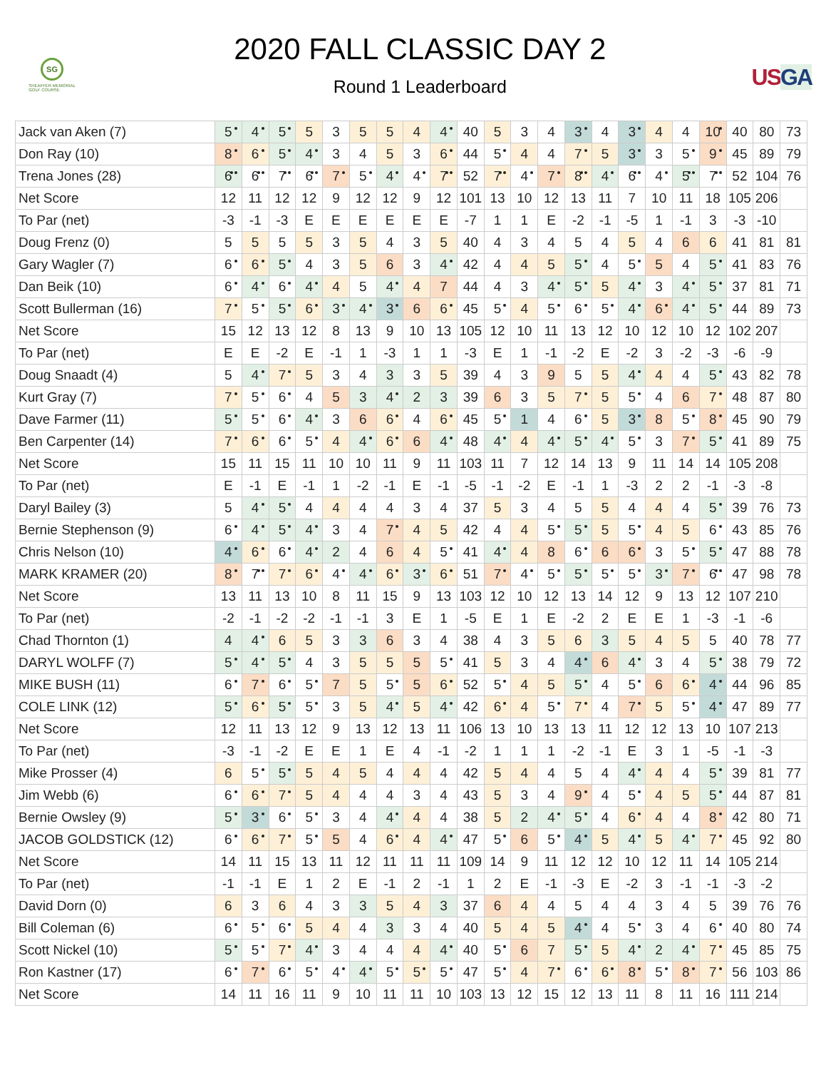SG
SHEAFFER MEMORIAL
GOLF COURSE
2020 FALL CLASSIC DAY 2
Round 1 Leaderboard
US GA
| Jack van Aken (7) | 5 | 4 | 5 | 5 | 3 | 5 | 5 | 4 | 4 | 40 | 5 | 3 | 4 | 3 | 4 | 3 | 4 | 4 | 10 | 40 | 80 | 73 |
| Don Ray (10) | 8 | 6 | 5 | 4 | 3 | 4 | 5 | 3 | 6 | 44 | 5 | 4 | 4 | 7 | 5 | 3 | 3 | 5 | 9 | 45 | 89 | 79 |
| Trena Jones (28) | 6 | 6 | 7 | 6 | 7 | 5 | 4 | 4 | 7 | 52 | 7 | 4 | 7 | 8 | 4 | 6 | 4 | 5 | 7 | 52 | 104 | 76 |
| Net Score | 12 | 11 | 12 | 12 | 9 | 12 | 12 | 9 | 12 | 101 | 13 | 10 | 12 | 13 | 11 | 7 | 10 | 11 | 18 | 105 | 206 | |
| To Par (net) | -3 | -1 | -3 | E | E | E | E | E | E | -7 | 1 | 1 | E | -2 | -1 | -5 | 1 | -1 | 3 | -3 | -10 | |
| Doug Frenz (0) | 5 | 5 | 5 | 5 | 3 | 5 | 4 | 3 | 5 | 40 | 4 | 3 | 4 | 5 | 4 | 5 | 4 | 6 | 6 | 41 | 81 | 81 |
| Gary Wagler (7) | 6 | 6 | 5 | 4 | 3 | 5 | 6 | 3 | 4 | 42 | 4 | 4 | 5 | 5 | 4 | 5 | 5 | 4 | 5 | 41 | 83 | 76 |
| Dan Beik (10) | 6 | 4 | 6 | 4 | 4 | 5 | 4 | 4 | 7 | 44 | 4 | 3 | 4 | 5 | 5 | 4 | 3 | 4 | 5 | 37 | 81 | 71 |
| Scott Bullerman (16) | 7 | 5 | 5 | 6 | 3 | 4 | 3 | 6 | 6 | 45 | 5 | 4 | 5 | 6 | 5 | 4 | 6 | 4 | 5 | 44 | 89 | 73 |
| Net Score | 15 | 12 | 13 | 12 | 8 | 13 | 9 | 10 | 13 | 105 | 12 | 10 | 11 | 13 | 12 | 10 | 12 | 10 | 12 | 102 | 207 | |
| To Par (net) | E | E | -2 | E | -1 | 1 | -3 | 1 | 1 | -3 | E | 1 | -1 | -2 | E | -2 | 3 | -2 | -3 | -6 | -9 | |
| Doug Snaadt (4) | 5 | 4 | 7 | 5 | 3 | 4 | 3 | 3 | 5 | 39 | 4 | 3 | 9 | 5 | 5 | 4 | 4 | 4 | 5 | 43 | 82 | 78 |
| Kurt Gray (7) | 7 | 5 | 6 | 4 | 5 | 3 | 4 | 2 | 3 | 39 | 6 | 3 | 5 | 7 | 5 | 5 | 4 | 6 | 7 | 48 | 87 | 80 |
| Dave Farmer (11) | 5 | 5 | 6 | 4 | 3 | 6 | 6 | 4 | 6 | 45 | 5 | 1 | 4 | 6 | 5 | 3 | 8 | 5 | 8 | 45 | 90 | 79 |
| Ben Carpenter (14) | 7 | 6 | 6 | 5 | 4 | 4 | 6 | 6 | 4 | 48 | 4 | 4 | 4 | 5 | 4 | 5 | 3 | 7 | 5 | 41 | 89 | 75 |
| Net Score | 15 | 11 | 15 | 11 | 10 | 10 | 11 | 9 | 11 | 103 | 11 | 7 | 12 | 14 | 13 | 9 | 11 | 14 | 14 | 105 | 208 | |
| To Par (net) | E | -1 | E | -1 | 1 | -2 | -1 | E | -1 | -5 | -1 | -2 | E | -1 | 1 | -3 | 2 | 2 | -1 | -3 | -8 | |
| Daryl Bailey (3) | 5 | 4 | 5 | 4 | 4 | 4 | 4 | 3 | 4 | 37 | 5 | 3 | 4 | 5 | 5 | 4 | 4 | 4 | 5 | 39 | 76 | 73 |
| Bernie Stephenson (9) | 6 | 4 | 5 | 4 | 3 | 4 | 7 | 4 | 5 | 42 | 4 | 4 | 5 | 5 | 5 | 5 | 4 | 5 | 6 | 43 | 85 | 76 |
| Chris Nelson (10) | 4 | 6 | 6 | 4 | 2 | 4 | 6 | 4 | 5 | 41 | 4 | 4 | 8 | 6 | 6 | 6 | 3 | 5 | 5 | 47 | 88 | 78 |
| MARK KRAMER (20) | 8 | 7 | 7 | 6 | 4 | 4 | 6 | 3 | 6 | 51 | 7 | 4 | 5 | 5 | 5 | 5 | 3 | 7 | 6 | 47 | 98 | 78 |
| Net Score | 13 | 11 | 13 | 10 | 8 | 11 | 15 | 9 | 13 | 103 | 12 | 10 | 12 | 13 | 14 | 12 | 9 | 13 | 12 | 107 | 210 | |
| To Par (net) | -2 | -1 | -2 | -2 | -1 | -1 | 3 | E | 1 | -5 | E | 1 | E | -2 | 2 | E | E | 1 | -3 | -1 | -6 | |
| Chad Thornton (1) | 4 | 4 | 6 | 5 | 3 | 3 | 6 | 3 | 4 | 38 | 4 | 3 | 5 | 6 | 3 | 5 | 4 | 5 | 5 | 40 | 78 | 77 |
| DARYL WOLFF (7) | 5 | 4 | 5 | 4 | 3 | 5 | 5 | 5 | 5 | 41 | 5 | 3 | 4 | 4 | 6 | 4 | 3 | 4 | 5 | 38 | 79 | 72 |
| MIKE BUSH (11) | 6 | 7 | 6 | 5 | 7 | 5 | 5 | 5 | 6 | 52 | 5 | 4 | 5 | 5 | 4 | 5 | 6 | 6 | 4 | 44 | 96 | 85 |
| COLE LINK (12) | 5 | 6 | 5 | 5 | 3 | 5 | 4 | 5 | 4 | 42 | 6 | 4 | 5 | 7 | 4 | 7 | 5 | 5 | 4 | 47 | 89 | 77 |
| Net Score | 12 | 11 | 13 | 12 | 9 | 13 | 12 | 13 | 11 | 106 | 13 | 10 | 13 | 13 | 11 | 12 | 12 | 13 | 10 | 107 | 213 | |
| To Par (net) | -3 | -1 | -2 | E | E | 1 | E | 4 | -1 | -2 | 1 | 1 | 1 | -2 | -1 | E | 3 | 1 | -5 | -1 | -3 | |
| Mike Prosser (4) | 6 | 5 | 5 | 5 | 4 | 5 | 4 | 4 | 4 | 42 | 5 | 4 | 4 | 5 | 4 | 4 | 4 | 4 | 5 | 39 | 81 | 77 |
| Jim Webb (6) | 6 | 6 | 7 | 5 | 4 | 4 | 4 | 3 | 4 | 43 | 5 | 3 | 4 | 9 | 4 | 5 | 4 | 5 | 5 | 44 | 87 | 81 |
| Bernie Owsley (9) | 5 | 3 | 6 | 5 | 3 | 4 | 4 | 4 | 4 | 38 | 5 | 2 | 4 | 5 | 4 | 6 | 4 | 4 | 8 | 42 | 80 | 71 |
| JACOB GOLDSTICK (12) | 6 | 6 | 7 | 5 | 5 | 4 | 6 | 4 | 4 | 47 | 5 | 6 | 5 | 4 | 5 | 4 | 5 | 4 | 7 | 45 | 92 | 80 |
| Net Score | 14 | 11 | 15 | 13 | 11 | 12 | 11 | 11 | 11 | 109 | 14 | 9 | 11 | 12 | 12 | 10 | 12 | 11 | 14 | 105 | 214 | |
| To Par (net) | -1 | -1 | E | 1 | 2 | E | -1 | 2 | -1 | 1 | 2 | E | -1 | -3 | E | -2 | 3 | -1 | -1 | -3 | -2 | |
| David Dorn (0) | 6 | 3 | 6 | 4 | 3 | 3 | 5 | 4 | 3 | 37 | 6 | 4 | 4 | 5 | 4 | 4 | 3 | 4 | 5 | 39 | 76 | 76 |
| Bill Coleman (6) | 6 | 5 | 6 | 5 | 4 | 4 | 3 | 3 | 4 | 40 | 5 | 4 | 5 | 4 | 4 | 5 | 3 | 4 | 6 | 40 | 80 | 74 |
| Scott Nickel (10) | 5 | 5 | 7 | 4 | 3 | 4 | 4 | 4 | 4 | 40 | 5 | 6 | 7 | 5 | 5 | 4 | 2 | 4 | 7 | 45 | 85 | 75 |
| Ron Kastner (17) | 6 | 7 | 6 | 5 | 4 | 4 | 5 | 5 | 5 | 47 | 5 | 4 | 7 | 6 | 6 | 8 | 5 | 8 | 7 | 56 | 103 | 86 |
| Net Score | 14 | 11 | 16 | 11 | 9 | 10 | 11 | 11 | 10 | 103 | 13 | 12 | 15 | 12 | 13 | 11 | 8 | 11 | 16 | 111 | 214 | |